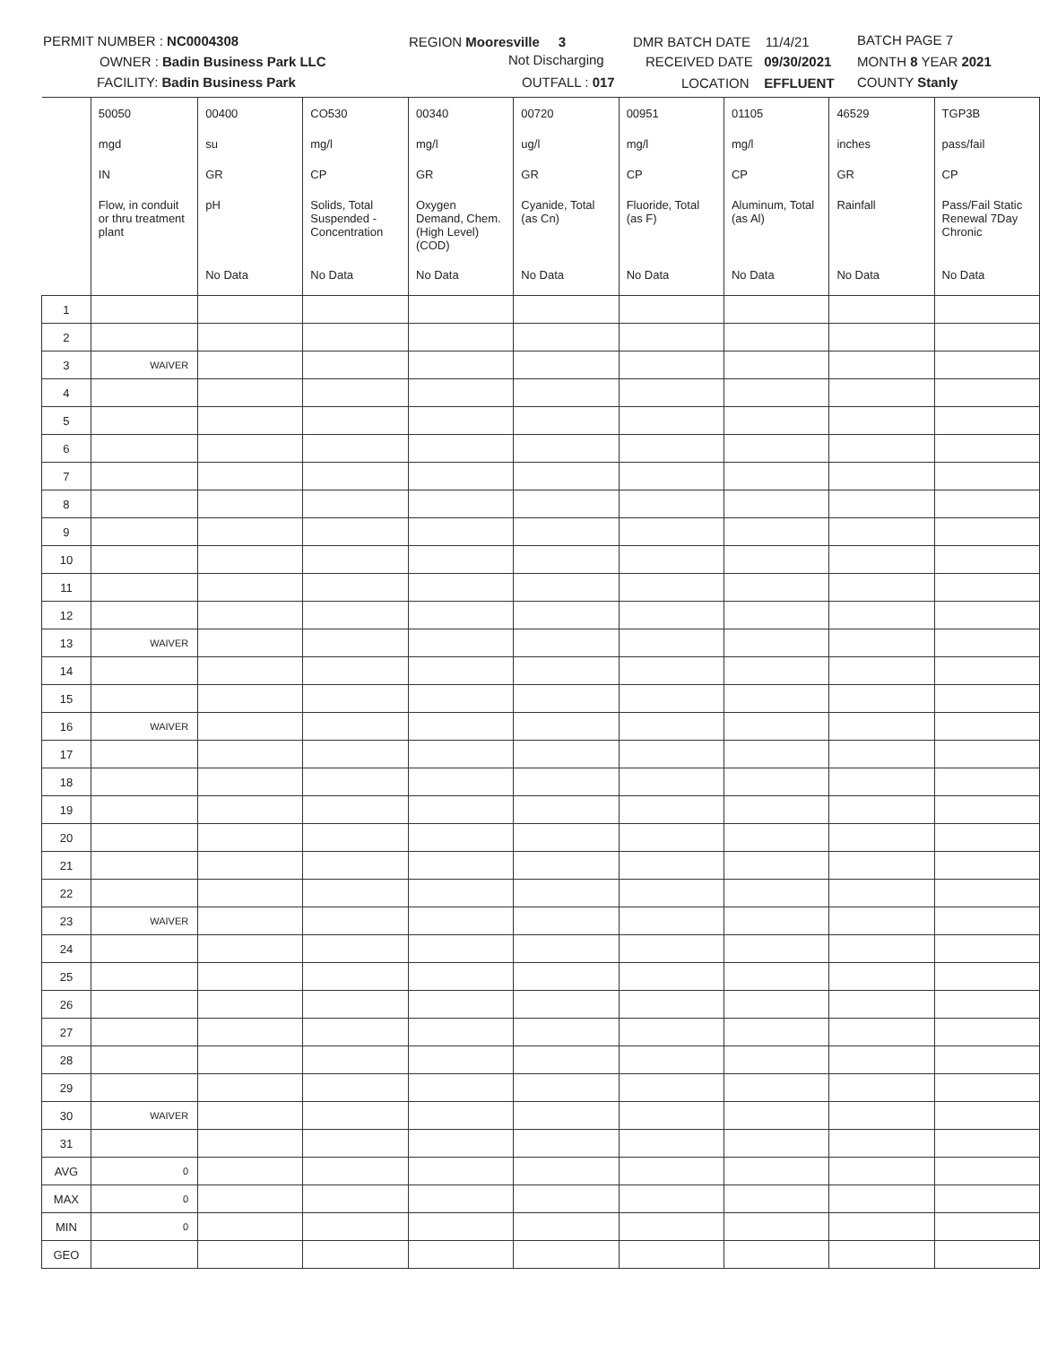PERMIT NUMBER : NC0004308 REGION Mooresville 3 DMR BATCH DATE 11/4/21 BATCH PAGE 7
OWNER : Badin Business Park LLC Not Discharging RECEIVED DATE 09/30/2021 MONTH 8 YEAR 2021
FACILITY: Badin Business Park OUTFALL : 017 LOCATION EFFLUENT COUNTY Stanly
| | 50050 | 00400 | CO530 | 00340 | 00720 | 00951 | 01105 | 46529 | TGP3B |
| | mgd | su | mg/l | mg/l | ug/l | mg/l | mg/l | inches | pass/fail |
| | IN | GR | CP | GR | GR | CP | CP | GR | CP |
| | Flow, in conduit or thru treatment plant | pH | Solids, Total Suspended - Concentration | Oxygen Demand, Chem. (High Level) (COD) | Cyanide, Total (as Cn) | Fluoride, Total (as F) | Aluminum, Total (as Al) | Rainfall | Pass/Fail Static Renewal 7Day Chronic |
| | | No Data | No Data | No Data | No Data | No Data | No Data | No Data | No Data |
| 1 | | | | | | | | | |
| 2 | | | | | | | | | |
| 3 | WAIVER | | | | | | | | |
| 4 | | | | | | | | | |
| 5 | | | | | | | | | |
| 6 | | | | | | | | | |
| 7 | | | | | | | | | |
| 8 | | | | | | | | | |
| 9 | | | | | | | | | |
| 10 | | | | | | | | | |
| 11 | | | | | | | | | |
| 12 | | | | | | | | | |
| 13 | WAIVER | | | | | | | | |
| 14 | | | | | | | | | |
| 15 | | | | | | | | | |
| 16 | WAIVER | | | | | | | | |
| 17 | | | | | | | | | |
| 18 | | | | | | | | | |
| 19 | | | | | | | | | |
| 20 | | | | | | | | | |
| 21 | | | | | | | | | |
| 22 | | | | | | | | | |
| 23 | WAIVER | | | | | | | | |
| 24 | | | | | | | | | |
| 25 | | | | | | | | | |
| 26 | | | | | | | | | |
| 27 | | | | | | | | | |
| 28 | | | | | | | | | |
| 29 | | | | | | | | | |
| 30 | WAIVER | | | | | | | | |
| 31 | | | | | | | | | |
| AVG | 0 | | | | | | | | |
| MAX | 0 | | | | | | | | |
| MIN | 0 | | | | | | | | |
| GEO | | | | | | | | | |